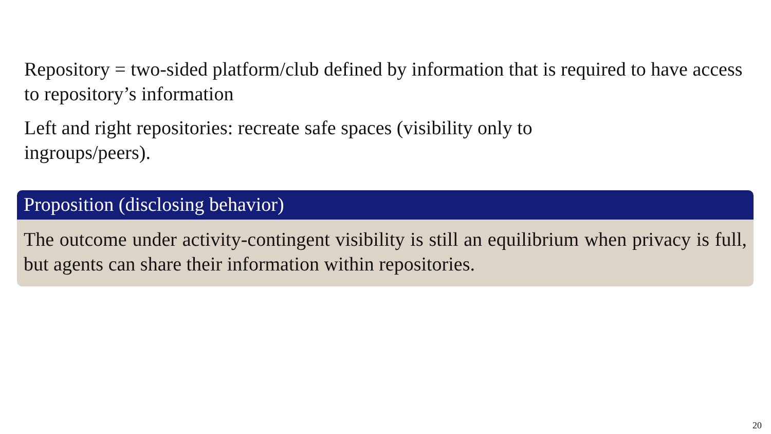Repository = two-sided platform/club defined by information that is required to have access to repository’s information
Left and right repositories: recreate safe spaces (visibility only to
ingroups/peers).
Proposition (disclosing behavior)
The outcome under activity-contingent visibility is still an equilibrium when privacy is full, but agents can share their information within repositories.
20